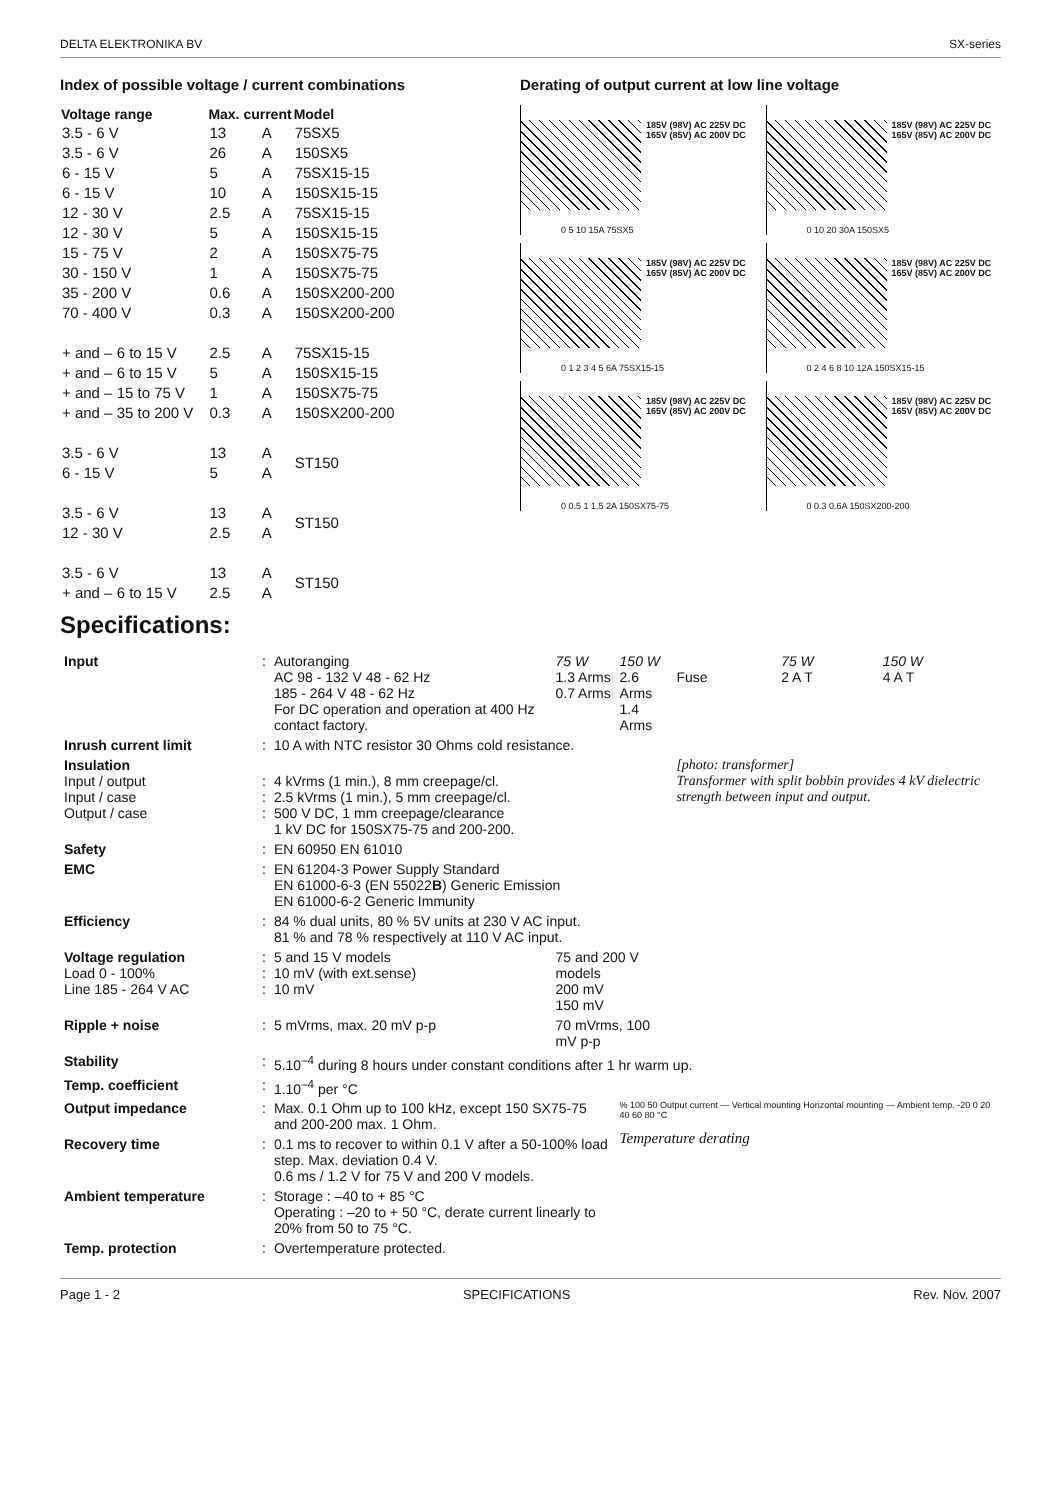DELTA ELEKTRONIKA BV SX-series
Index of possible voltage / current combinations
| Voltage range | | Max. current | | Model |
| --- | --- | --- | --- | --- |
| 3.5 - 6 V | | 13 | A | 75SX5 |
| 3.5 - 6 V | | 26 | A | 150SX5 |
| 6 - 15 V | | 5 | A | 75SX15-15 |
| 6 - 15 V | | 10 | A | 150SX15-15 |
| 12 - 30 V | | 2.5 | A | 75SX15-15 |
| 12 - 30 V | | 5 | A | 150SX15-15 |
| 15 - 75 V | | 2 | A | 150SX75-75 |
| 30 - 150 V | | 1 | A | 150SX75-75 |
| 35 - 200 V | | 0.6 | A | 150SX200-200 |
| 70 - 400 V | | 0.3 | A | 150SX200-200 |
| + and – 6 to 15 V | | 2.5 | A | 75SX15-15 |
| + and – 6 to 15 V | | 5 | A | 150SX15-15 |
| + and – 15 to 75 V | | 1 | A | 150SX75-75 |
| + and – 35 to 200 V | | 0.3 | A | 150SX200-200 |
| 3.5 - 6 V | | 13 | A | ST150 |
| 6 - 15 V | | 5 | A | |
| 3.5 - 6 V | | 13 | A | ST150 |
| 12 - 30 V | | 2.5 | A | |
| 3.5 - 6 V | | 13 | A | ST150 |
| + and – 6 to 15 V | | 2.5 | A | |
Derating of output current at low line voltage
185V (98V) AC 225V DC
165V (85V) AC 200V DC
0 5 10 15A 75SX5
185V (98V) AC 225V DC
165V (85V) AC 200V DC
0 10 20 30A 150SX5
185V (98V) AC 225V DC
165V (85V) AC 200V DC
0 1 2 3 4 5 6A 75SX15-15
185V (98V) AC 225V DC
165V (85V) AC 200V DC
0 2 4 6 8 10 12A 150SX15-15
185V (98V) AC 225V DC
165V (85V) AC 200V DC
0 0.5 1 1.5 2A 150SX75-75
185V (98V) AC 225V DC
165V (85V) AC 200V DC
0 0.3 0.6A 150SX200-200
Specifications:
| Input | : | Autoranging AC 98 - 132 V 48 - 62 Hz 185 - 264 V 48 - 62 Hz For DC operation and operation at 400 Hz contact factory. | 75 W 1.3 Arms 0.7 Arms | 150 W 2.6 Arms 1.4 Arms | Fuse | 75 W 2 A T | 150 W 4 A T |
| Inrush current limit | : | 10 A with NTC resistor 30 Ohms cold resistance. | | | | | |
| Insulation Input / output Input / case Output / case | : : : | 4 kVrms (1 min.), 8 mm creepage/cl. 2.5 kVrms (1 min.), 5 mm creepage/cl. 500 V DC, 1 mm creepage/clearance 1 kV DC for 150SX75-75 and 200-200. | | | [photo: transformer] Transformer with split bobbin provides 4 kV dielectric strength between input and output. | | |
| Safety | : | EN 60950 EN 61010 | | | | | |
| EMC | : | EN 61204-3 Power Supply Standard EN 61000-6-3 (EN 55022 B ) Generic Emission EN 61000-6-2 Generic Immunity | | | | | |
| Efficiency | : | 84 % dual units, 80 % 5V units at 230 V AC input. 81 % and 78 % respectively at 110 V AC input. | | | | | |
| Voltage regulation Load 0 - 100% Line 185 - 264 V AC | : : : | 5 and 15 V models 10 mV (with ext.sense) 10 mV | 75 and 200 V models 200 mV 150 mV | | | | |
| Ripple + noise | : | 5 mVrms, max. 20 mV p-p | 70 mVrms, 100 mV p-p | | | | |
| Stability | : | 5.10<sup>–4</sup> during 8 hours under constant conditions after 1 hr warm up. | | | | | |
| Temp. coefficient | : | 1.10<sup>–4</sup> per °C | | | | | |
| Output impedance | : | Max. 0.1 Ohm up to 100 kHz, except 150 SX75-75 and 200-200 max. 1 Ohm. | | % 100 50 Output current — Vertical mounting Horizontal mounting — Ambient temp. -20 0 20 40 60 80 °C Temperature derating | | | |
| Recovery time | : | 0.1 ms to recover to within 0.1 V after a 50-100% load step. Max. deviation 0.4 V. 0.6 ms / 1.2 V for 75 V and 200 V models. | | | | | |
| Ambient temperature | : | Storage : –40 to + 85 °C Operating : –20 to + 50 °C, derate current linearly to 20% from 50 to 75 °C. | | | | | |
| Temp. protection | : | Overtemperature protected. | | | | | |
Page 1 - 2 SPECIFICATIONS Rev. Nov. 2007